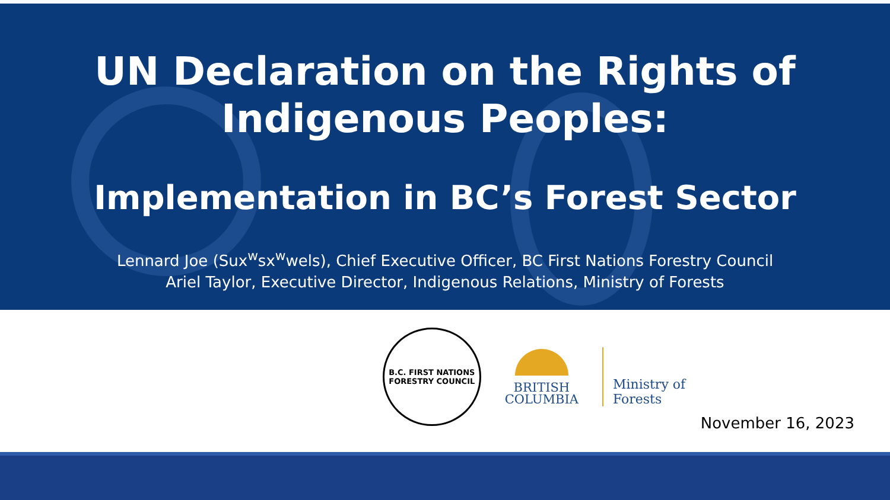UN Declaration on the Rights of
Indigenous Peoples:
Implementation in BC’s Forest Sector
Lennard Joe (Sux<sup>w</sup>sx<sup>w</sup>wels), Chief Executive Officer, BC First Nations Forestry Council
Ariel Taylor, Executive Director, Indigenous Relations, Ministry of Forests
B.C. FIRST NATIONS
FORESTRY COUNCIL
BRITISH
COLUMBIA
Ministry of
Forests
November 16, 2023